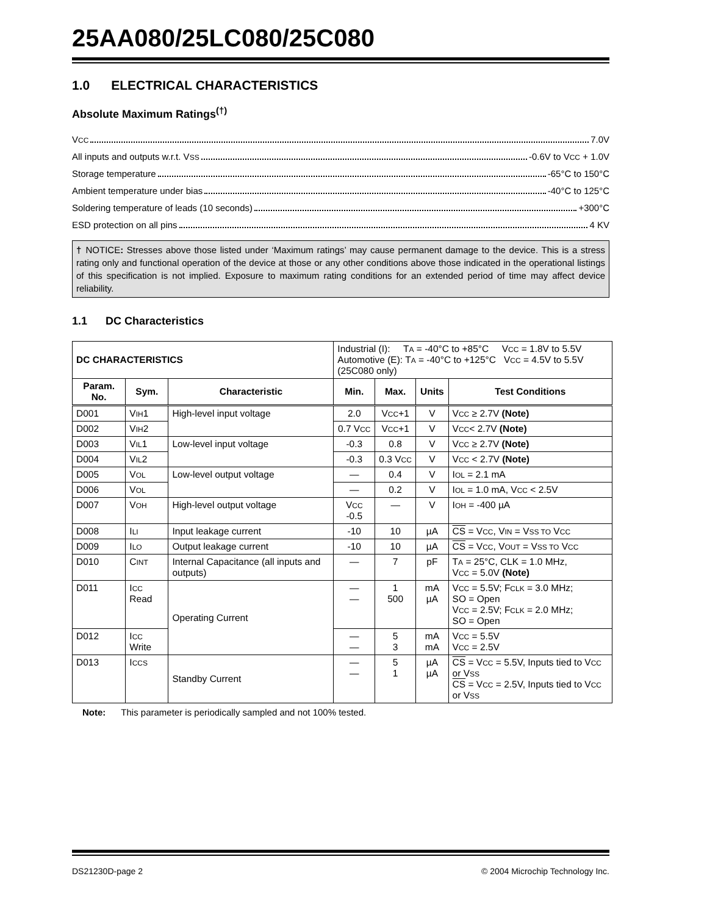25AA080/25LC080/25C080
1.0 ELECTRICAL CHARACTERISTICS
Absolute Maximum Ratings<sup>(†)</sup>
VCC 7.0V
All inputs and outputs w.r.t. VSS -0.6V to VCC + 1.0V
Storage temperature -65°C to 150°C
Ambient temperature under bias -40°C to 125°C
Soldering temperature of leads (10 seconds) +300°C
ESD protection on all pins 4 KV
† NOTICE: Stresses above those listed under ‘Maximum ratings’ may cause permanent damage to the device. This is a stress rating only and functional operation of the device at those or any other conditions above those indicated in the operational listings of this specification is not implied. Exposure to maximum rating conditions for an extended period of time may affect device reliability.
1.1 DC Characteristics
| DC CHARACTERISTICS | | | Industrial (I): T A = -40°C to +85°C V CC = 1.8V to 5.5V Automotive (E): T A = -40°C to +125°C V CC = 4.5V to 5.5V (25C080 only) | | | |
| Param. No. | Sym. | Characteristic | Min. | Max. | Units | Test Conditions |
| D001 | V IH 1 | High-level input voltage | 2.0 | V CC +1 | V | V CC ≥ 2.7V (Note) |
| D002 | V IH 2 | | 0.7 V CC | V CC +1 | V | V CC < 2.7V (Note) |
| D003 | V IL 1 | Low-level input voltage | -0.3 | 0.8 | V | V CC ≥ 2.7V (Note) |
| D004 | V IL 2 | | -0.3 | 0.3 V CC | V | V CC < 2.7V (Note) |
| D005 | V OL | Low-level output voltage | — | 0.4 | V | I OL = 2.1 mA |
| D006 | V OL | | — | 0.2 | V | I OL = 1.0 mA, V CC < 2.5V |
| D007 | V OH | High-level output voltage | V CC -0.5 | — | V | I OH = -400 µA |
| D008 | I LI | Input leakage current | -10 | 10 | µA | CS = V CC , V IN = V SS TO V CC |
| D009 | I LO | Output leakage current | -10 | 10 | µA | CS = V CC , V OUT = V SS TO V CC |
| D010 | C INT | Internal Capacitance (all inputs and outputs) | — | 7 | pF | T A = 25°C, CLK = 1.0 MHz, V CC = 5.0V (Note) |
| D011 | I CC Read | Operating Current | — — | 1 500 | mA µA | V CC = 5.5V; F CLK = 3.0 MHz; SO = Open V CC = 2.5V; F CLK = 2.0 MHz; SO = Open |
| D012 | I CC Write | | — — | 5 3 | mA mA | V CC = 5.5V V CC = 2.5V |
| D013 | I CCS | Standby Current | — — | 5 1 | µA µA | CS = V CC = 5.5V, Inputs tied to V CC or V SS CS = V CC = 2.5V, Inputs tied to V CC or V SS |
Note: This parameter is periodically sampled and not 100% tested.
DS21230D-page 2 © 2004 Microchip Technology Inc.